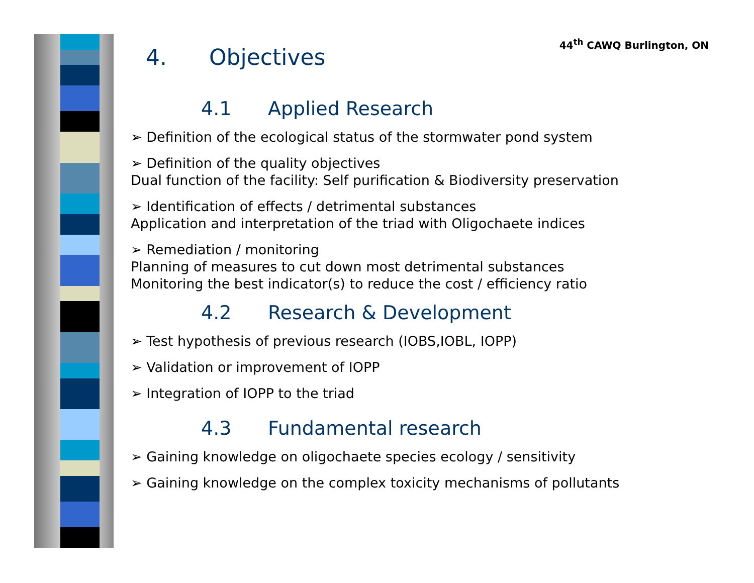44<sup>th</sup> CAWQ Burlington, ON
4. Objectives
4.1 Applied Research
➢ Definition of the ecological status of the stormwater pond system
➢ Definition of the quality objectives
Dual function of the facility: Self purification & Biodiversity preservation
➢ Identification of effects / detrimental substances
Application and interpretation of the triad with Oligochaete indices
➢ Remediation / monitoring
Planning of measures to cut down most detrimental substances
Monitoring the best indicator(s) to reduce the cost / efficiency ratio
4.2 Research & Development
➢ Test hypothesis of previous research (IOBS,IOBL, IOPP)
➢ Validation or improvement of IOPP
➢ Integration of IOPP to the triad
4.3 Fundamental research
➢ Gaining knowledge on oligochaete species ecology / sensitivity
➢ Gaining knowledge on the complex toxicity mechanisms of pollutants